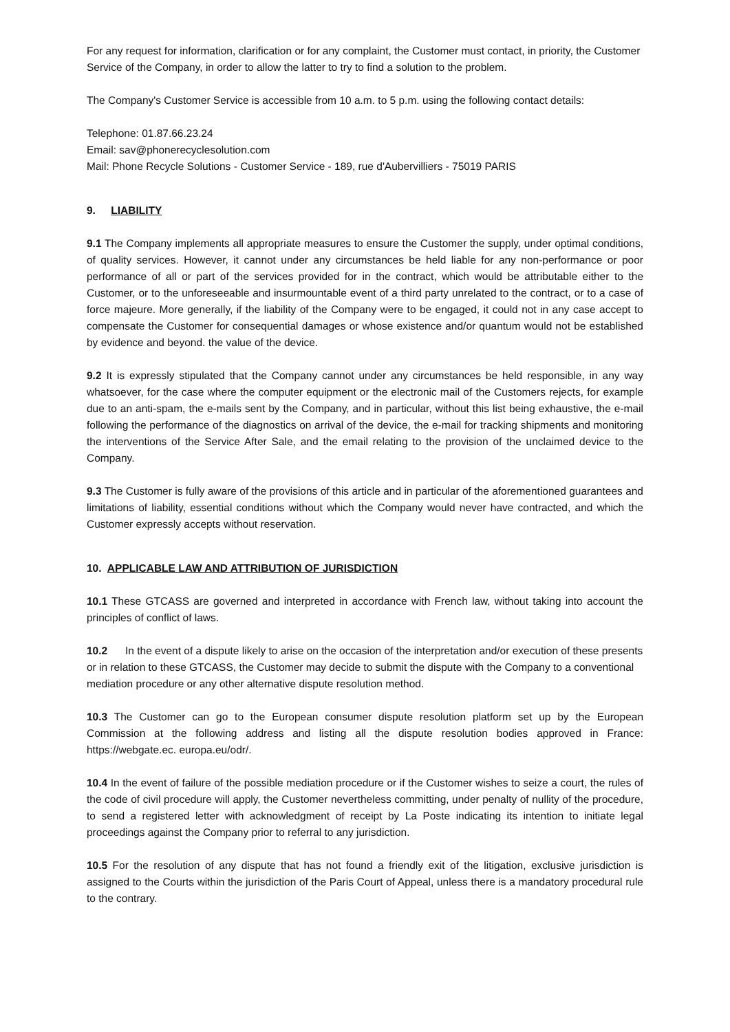For any request for information, clarification or for any complaint, the Customer must contact, in priority, the Customer Service of the Company, in order to allow the latter to try to find a solution to the problem.
The Company's Customer Service is accessible from 10 a.m. to 5 p.m. using the following contact details:
Telephone: 01.87.66.23.24
Email: sav@phonerecyclesolution.com
Mail: Phone Recycle Solutions - Customer Service - 189, rue d'Aubervilliers - 75019 PARIS
9. LIABILITY
9.1 The Company implements all appropriate measures to ensure the Customer the supply, under optimal conditions, of quality services. However, it cannot under any circumstances be held liable for any non-performance or poor performance of all or part of the services provided for in the contract, which would be attributable either to the Customer, or to the unforeseeable and insurmountable event of a third party unrelated to the contract, or to a case of force majeure. More generally, if the liability of the Company were to be engaged, it could not in any case accept to compensate the Customer for consequential damages or whose existence and/or quantum would not be established by evidence and beyond. the value of the device.
9.2 It is expressly stipulated that the Company cannot under any circumstances be held responsible, in any way whatsoever, for the case where the computer equipment or the electronic mail of the Customers rejects, for example due to an anti-spam, the e-mails sent by the Company, and in particular, without this list being exhaustive, the e-mail following the performance of the diagnostics on arrival of the device, the e-mail for tracking shipments and monitoring the interventions of the Service After Sale, and the email relating to the provision of the unclaimed device to the Company.
9.3 The Customer is fully aware of the provisions of this article and in particular of the aforementioned guarantees and limitations of liability, essential conditions without which the Company would never have contracted, and which the Customer expressly accepts without reservation.
10. APPLICABLE LAW AND ATTRIBUTION OF JURISDICTION
10.1 These GTCASS are governed and interpreted in accordance with French law, without taking into account the principles of conflict of laws.
10.2 In the event of a dispute likely to arise on the occasion of the interpretation and/or execution of these presents or in relation to these GTCASS, the Customer may decide to submit the dispute with the Company to a conventional mediation procedure or any other alternative dispute resolution method.
10.3 The Customer can go to the European consumer dispute resolution platform set up by the European Commission at the following address and listing all the dispute resolution bodies approved in France: https://webgate.ec. europa.eu/odr/.
10.4 In the event of failure of the possible mediation procedure or if the Customer wishes to seize a court, the rules of the code of civil procedure will apply, the Customer nevertheless committing, under penalty of nullity of the procedure, to send a registered letter with acknowledgment of receipt by La Poste indicating its intention to initiate legal proceedings against the Company prior to referral to any jurisdiction.
10.5 For the resolution of any dispute that has not found a friendly exit of the litigation, exclusive jurisdiction is assigned to the Courts within the jurisdiction of the Paris Court of Appeal, unless there is a mandatory procedural rule to the contrary.